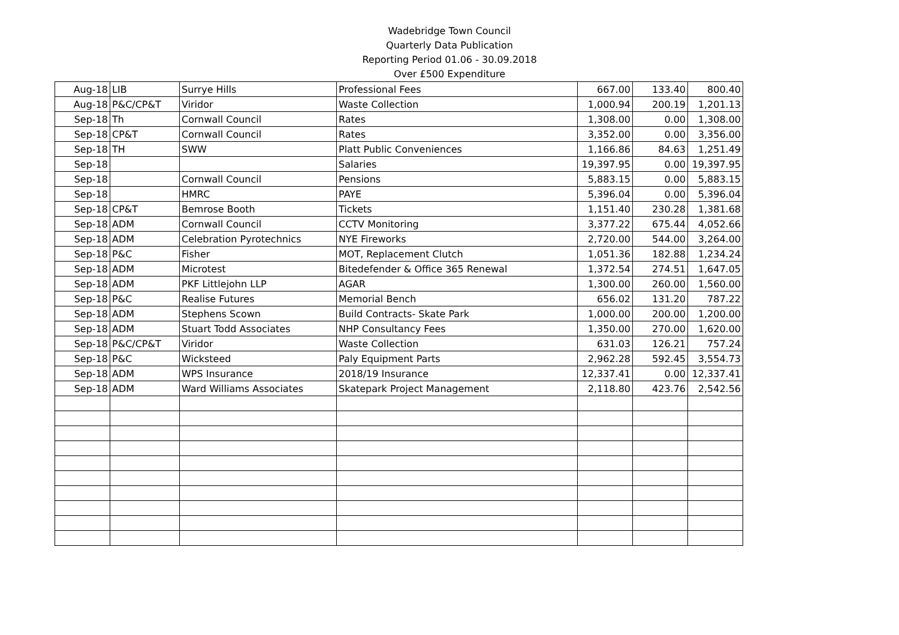Wadebridge Town Council
Quarterly Data Publication
Reporting Period 01.06 - 30.09.2018
Over £500 Expenditure
| Aug-18 | LIB | Surrye Hills | Professional Fees | 667.00 | 133.40 | 800.40 |
| Aug-18 | P&C/CP&T | Viridor | Waste Collection | 1,000.94 | 200.19 | 1,201.13 |
| Sep-18 | Th | Cornwall Council | Rates | 1,308.00 | 0.00 | 1,308.00 |
| Sep-18 | CP&T | Cornwall Council | Rates | 3,352.00 | 0.00 | 3,356.00 |
| Sep-18 | TH | SWW | Platt Public Conveniences | 1,166.86 | 84.63 | 1,251.49 |
| Sep-18 | | | Salaries | 19,397.95 | 0.00 | 19,397.95 |
| Sep-18 | | Cornwall Council | Pensions | 5,883.15 | 0.00 | 5,883.15 |
| Sep-18 | | HMRC | PAYE | 5,396.04 | 0.00 | 5,396.04 |
| Sep-18 | CP&T | Bemrose Booth | Tickets | 1,151.40 | 230.28 | 1,381.68 |
| Sep-18 | ADM | Cornwall Council | CCTV Monitoring | 3,377.22 | 675.44 | 4,052.66 |
| Sep-18 | ADM | Celebration Pyrotechnics | NYE Fireworks | 2,720.00 | 544.00 | 3,264.00 |
| Sep-18 | P&C | Fisher | MOT, Replacement Clutch | 1,051.36 | 182.88 | 1,234.24 |
| Sep-18 | ADM | Microtest | Bitedefender & Office 365 Renewal | 1,372.54 | 274.51 | 1,647.05 |
| Sep-18 | ADM | PKF Littlejohn LLP | AGAR | 1,300.00 | 260.00 | 1,560.00 |
| Sep-18 | P&C | Realise Futures | Memorial Bench | 656.02 | 131.20 | 787.22 |
| Sep-18 | ADM | Stephens Scown | Build Contracts- Skate Park | 1,000.00 | 200.00 | 1,200.00 |
| Sep-18 | ADM | Stuart Todd Associates | NHP Consultancy Fees | 1,350.00 | 270.00 | 1,620.00 |
| Sep-18 | P&C/CP&T | Viridor | Waste Collection | 631.03 | 126.21 | 757.24 |
| Sep-18 | P&C | Wicksteed | Paly Equipment Parts | 2,962.28 | 592.45 | 3,554.73 |
| Sep-18 | ADM | WPS Insurance | 2018/19 Insurance | 12,337.41 | 0.00 | 12,337.41 |
| Sep-18 | ADM | Ward Williams Associates | Skatepark Project Management | 2,118.80 | 423.76 | 2,542.56 |